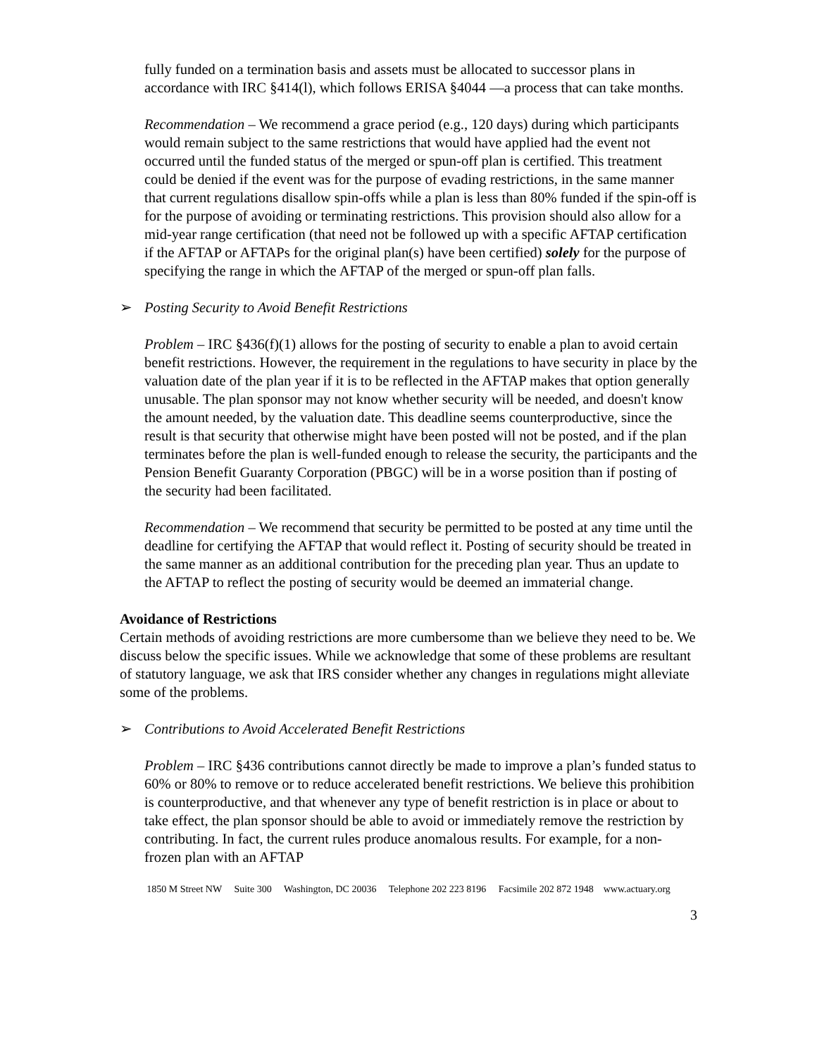fully funded on a termination basis and assets must be allocated to successor plans in accordance with IRC §414(l), which follows ERISA §4044 —a process that can take months.
Recommendation – We recommend a grace period (e.g., 120 days) during which participants would remain subject to the same restrictions that would have applied had the event not occurred until the funded status of the merged or spun-off plan is certified. This treatment could be denied if the event was for the purpose of evading restrictions, in the same manner that current regulations disallow spin-offs while a plan is less than 80% funded if the spin-off is for the purpose of avoiding or terminating restrictions. This provision should also allow for a mid-year range certification (that need not be followed up with a specific AFTAP certification if the AFTAP or AFTAPs for the original plan(s) have been certified) solely for the purpose of specifying the range in which the AFTAP of the merged or spun-off plan falls.
➢ Posting Security to Avoid Benefit Restrictions
Problem – IRC §436(f)(1) allows for the posting of security to enable a plan to avoid certain benefit restrictions. However, the requirement in the regulations to have security in place by the valuation date of the plan year if it is to be reflected in the AFTAP makes that option generally unusable. The plan sponsor may not know whether security will be needed, and doesn't know the amount needed, by the valuation date. This deadline seems counterproductive, since the result is that security that otherwise might have been posted will not be posted, and if the plan terminates before the plan is well-funded enough to release the security, the participants and the Pension Benefit Guaranty Corporation (PBGC) will be in a worse position than if posting of the security had been facilitated.
Recommendation – We recommend that security be permitted to be posted at any time until the deadline for certifying the AFTAP that would reflect it. Posting of security should be treated in the same manner as an additional contribution for the preceding plan year. Thus an update to the AFTAP to reflect the posting of security would be deemed an immaterial change.
Avoidance of Restrictions
Certain methods of avoiding restrictions are more cumbersome than we believe they need to be. We discuss below the specific issues. While we acknowledge that some of these problems are resultant of statutory language, we ask that IRS consider whether any changes in regulations might alleviate some of the problems.
➢ Contributions to Avoid Accelerated Benefit Restrictions
Problem – IRC §436 contributions cannot directly be made to improve a plan’s funded status to 60% or 80% to remove or to reduce accelerated benefit restrictions. We believe this prohibition is counterproductive, and that whenever any type of benefit restriction is in place or about to take effect, the plan sponsor should be able to avoid or immediately remove the restriction by contributing. In fact, the current rules produce anomalous results. For example, for a non-frozen plan with an AFTAP
1850 M Street NW Suite 300 Washington, DC 20036 Telephone 202 223 8196 Facsimile 202 872 1948 www.actuary.org
3